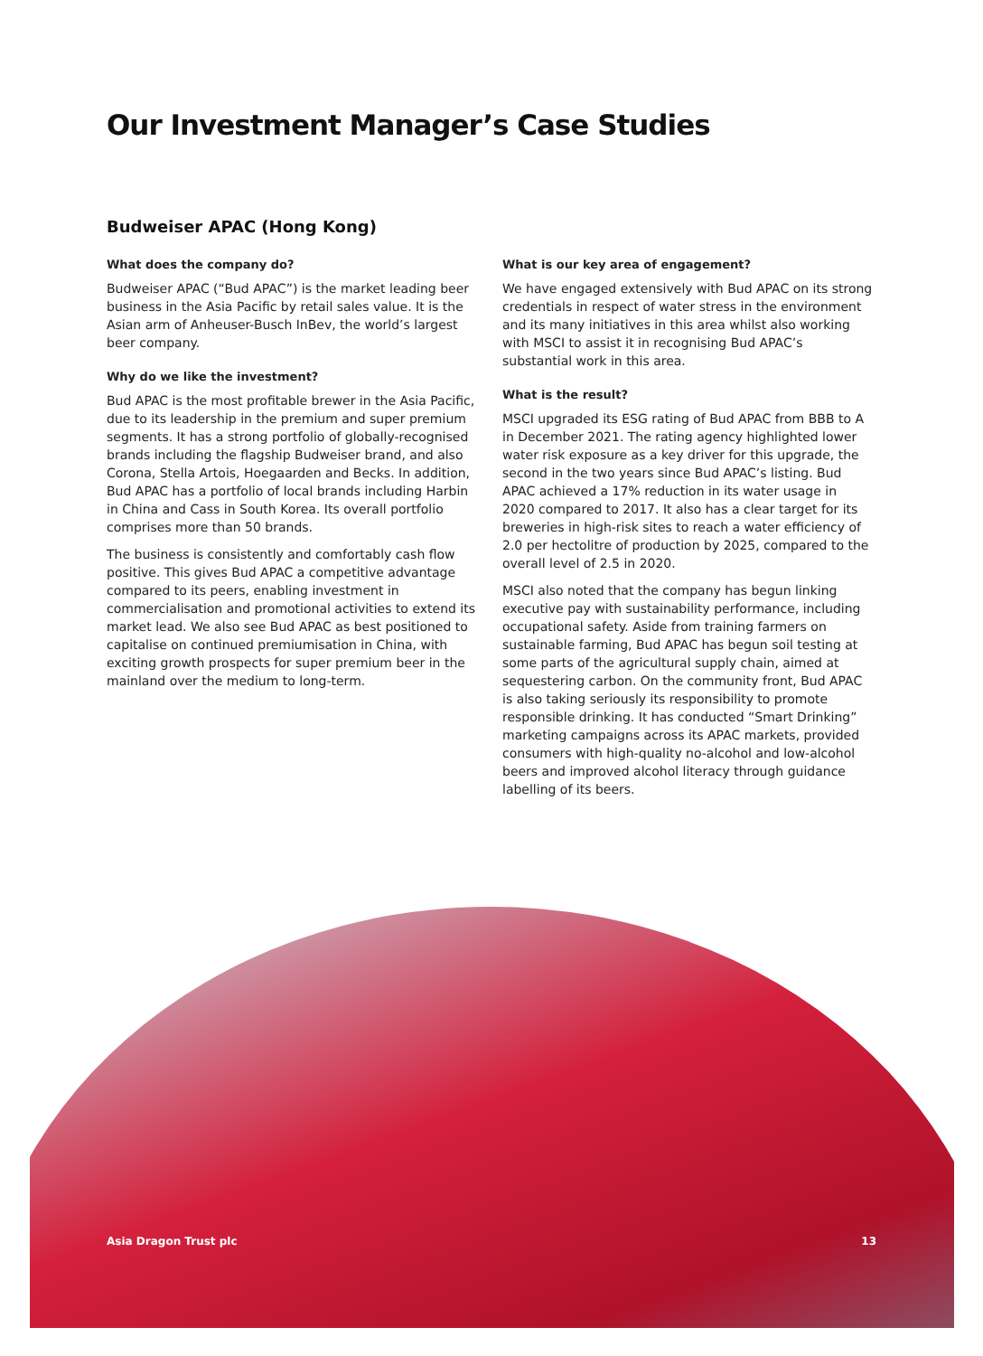Our Investment Manager’s Case Studies
Budweiser APAC (Hong Kong)
What does the company do?
Budweiser APAC (“Bud APAC”) is the market leading beer business in the Asia Pacific by retail sales value. It is the Asian arm of Anheuser-Busch InBev, the world’s largest beer company.
Why do we like the investment?
Bud APAC is the most profitable brewer in the Asia Pacific, due to its leadership in the premium and super premium segments. It has a strong portfolio of globally-recognised brands including the flagship Budweiser brand, and also Corona, Stella Artois, Hoegaarden and Becks. In addition, Bud APAC has a portfolio of local brands including Harbin in China and Cass in South Korea. Its overall portfolio comprises more than 50 brands.
The business is consistently and comfortably cash flow positive. This gives Bud APAC a competitive advantage compared to its peers, enabling investment in commercialisation and promotional activities to extend its market lead. We also see Bud APAC as best positioned to capitalise on continued premiumisation in China, with exciting growth prospects for super premium beer in the mainland over the medium to long-term.
What is our key area of engagement?
We have engaged extensively with Bud APAC on its strong credentials in respect of water stress in the environment and its many initiatives in this area whilst also working with MSCI to assist it in recognising Bud APAC’s substantial work in this area.
What is the result?
MSCI upgraded its ESG rating of Bud APAC from BBB to A in December 2021. The rating agency highlighted lower water risk exposure as a key driver for this upgrade, the second in the two years since Bud APAC’s listing. Bud APAC achieved a 17% reduction in its water usage in 2020 compared to 2017. It also has a clear target for its breweries in high-risk sites to reach a water efficiency of 2.0 per hectolitre of production by 2025, compared to the overall level of 2.5 in 2020.
MSCI also noted that the company has begun linking executive pay with sustainability performance, including occupational safety. Aside from training farmers on sustainable farming, Bud APAC has begun soil testing at some parts of the agricultural supply chain, aimed at sequestering carbon. On the community front, Bud APAC is also taking seriously its responsibility to promote responsible drinking. It has conducted “Smart Drinking” marketing campaigns across its APAC markets, provided consumers with high-quality no-alcohol and low-alcohol beers and improved alcohol literacy through guidance labelling of its beers.
Asia Dragon Trust plc 13